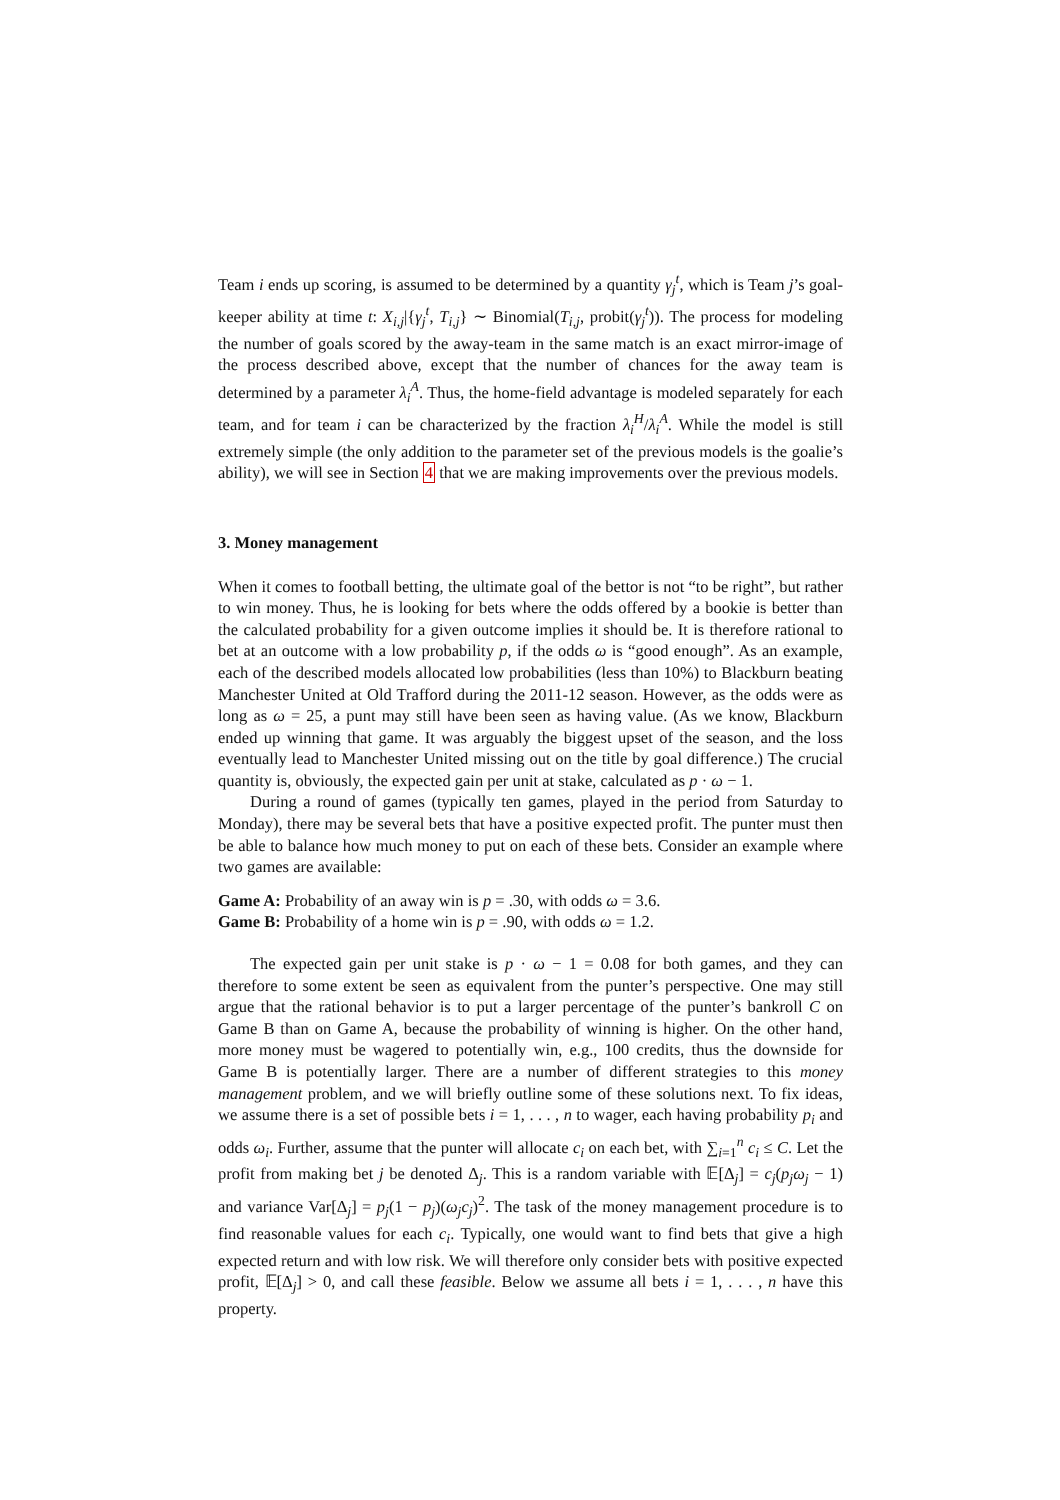Team i ends up scoring, is assumed to be determined by a quantity γ<sub>j</sub><sup>t</sup>, which is Team j’s goal-keeper ability at time t: X<sub>i,j</sub>|{γ<sub>j</sub><sup>t</sup>, T<sub>i,j</sub>} ∼ Binomial(T<sub>i,j</sub>, probit(γ<sub>j</sub><sup>t</sup>)). The process for modeling the number of goals scored by the away-team in the same match is an exact mirror-image of the process described above, except that the number of chances for the away team is determined by a parameter λ<sub>i</sub><sup>A</sup>. Thus, the home-field advantage is modeled separately for each team, and for team i can be characterized by the fraction λ<sub>i</sub><sup>H</sup>/λ<sub>i</sub><sup>A</sup>. While the model is still extremely simple (the only addition to the parameter set of the previous models is the goalie’s ability), we will see in Section 4 that we are making improvements over the previous models.
3. Money management
When it comes to football betting, the ultimate goal of the bettor is not “to be right”, but rather to win money. Thus, he is looking for bets where the odds offered by a bookie is better than the calculated probability for a given outcome implies it should be. It is therefore rational to bet at an outcome with a low probability p, if the odds ω is “good enough”. As an example, each of the described models allocated low probabilities (less than 10%) to Blackburn beating Manchester United at Old Trafford during the 2011-12 season. However, as the odds were as long as ω = 25, a punt may still have been seen as having value. (As we know, Blackburn ended up winning that game. It was arguably the biggest upset of the season, and the loss eventually lead to Manchester United missing out on the title by goal difference.) The crucial quantity is, obviously, the expected gain per unit at stake, calculated as p · ω − 1.
During a round of games (typically ten games, played in the period from Saturday to Monday), there may be several bets that have a positive expected profit. The punter must then be able to balance how much money to put on each of these bets. Consider an example where two games are available:
Game A: Probability of an away win is p = .30, with odds ω = 3.6.
Game B: Probability of a home win is p = .90, with odds ω = 1.2.
The expected gain per unit stake is p · ω − 1 = 0.08 for both games, and they can therefore to some extent be seen as equivalent from the punter’s perspective. One may still argue that the rational behavior is to put a larger percentage of the punter’s bankroll C on Game B than on Game A, because the probability of winning is higher. On the other hand, more money must be wagered to potentially win, e.g., 100 credits, thus the downside for Game B is potentially larger. There are a number of different strategies to this money management problem, and we will briefly outline some of these solutions next. To fix ideas, we assume there is a set of possible bets i = 1, . . . , n to wager, each having probability p<sub>i</sub> and odds ω<sub>i</sub>. Further, assume that the punter will allocate c<sub>i</sub> on each bet, with ∑<sub>i=1</sub><sup>n</sup> c<sub>i</sub> ≤ C. Let the profit from making bet j be denoted Δ<sub>j</sub>. This is a random variable with 𝔼[Δ<sub>j</sub>] = c<sub>j</sub>(p<sub>j</sub>ω<sub>j</sub> − 1) and variance Var[Δ<sub>j</sub>] = p<sub>j</sub>(1 − p<sub>j</sub>)(ω<sub>j</sub>c<sub>j</sub>)<sup>2</sup>. The task of the money management procedure is to find reasonable values for each c<sub>i</sub>. Typically, one would want to find bets that give a high expected return and with low risk. We will therefore only consider bets with positive expected profit, 𝔼[Δ<sub>j</sub>] > 0, and call these feasible. Below we assume all bets i = 1, . . . , n have this property.